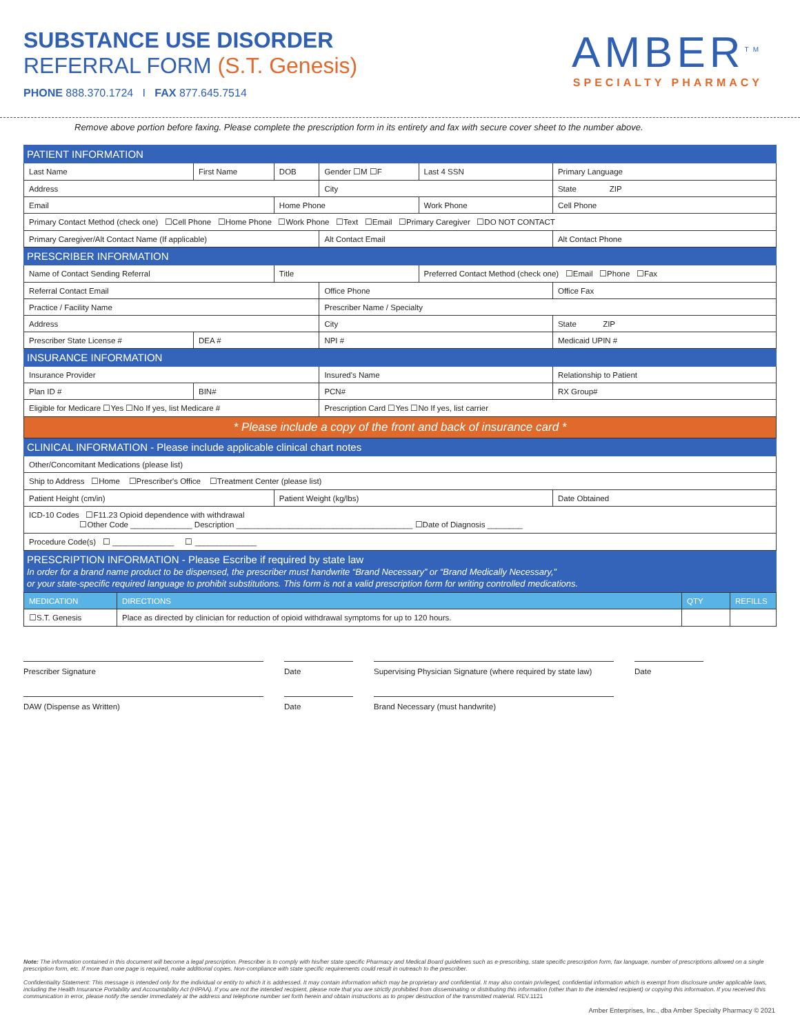SUBSTANCE USE DISORDER
REFERRAL FORM (S.T. Genesis)
PHONE 888.370.1724 I FAX 877.645.7514
AMBER<sup>TM</sup>
SPECIALTY PHARMACY
Remove above portion before faxing. Please complete the prescription form in its entirety and fax with secure cover sheet to the number above.
| PATIENT INFORMATION | | | | | |
| Last Name | First Name | DOB | Gender ☐M ☐F | Last 4 SSN | Primary Language |
| Address | | | City | | State ZIP |
| Email | | Home Phone | | Work Phone | Cell Phone |
| Primary Contact Method (check one) ☐Cell Phone ☐Home Phone ☐Work Phone ☐Text ☐Email ☐Primary Caregiver ☐DO NOT CONTACT | | | | | |
| Primary Caregiver/Alt Contact Name (If applicable) | | | Alt Contact Email | | Alt Contact Phone |
| PRESCRIBER INFORMATION | | | | | |
| Name of Contact Sending Referral | | Title | | Preferred Contact Method (check one) ☐Email ☐Phone ☐Fax | |
| Referral Contact Email | | | Office Phone | | Office Fax |
| Practice / Facility Name | | | Prescriber Name / Specialty | | |
| Address | | | City | | State ZIP |
| Prescriber State License # | DEA # | | NPI # | | Medicaid UPIN # |
| INSURANCE INFORMATION | | | | | |
| Insurance Provider | | | Insured's Name | | Relationship to Patient |
| Plan ID # | BIN# | | PCN# | | RX Group# |
| Eligible for Medicare ☐Yes ☐No If yes, list Medicare # | | | Prescription Card ☐Yes ☐No If yes, list carrier | | |
| * Please include a copy of the front and back of insurance card * | | | | | |
| CLINICAL INFORMATION - Please include applicable clinical chart notes | | | | | |
| Other/Concomitant Medications (please list) | | | | | |
| Ship to Address ☐Home ☐Prescriber's Office ☐Treatment Center (please list) | | | | | |
| Patient Height (cm/in) | | Patient Weight (kg/lbs) | | | Date Obtained |
| ICD-10 Codes ☐F11.23 Opioid dependence with withdrawal ☐Other Code ______________ Description ________________________________________ ☐Date of Diagnosis ________ | | | | | |
| Procedure Code(s) ☐ ______________ ☐ ______________ | | | | | |
| PRESCRIPTION INFORMATION - Please Escribe if required by state law In order for a brand name product to be dispensed, the prescriber must handwrite “Brand Necessary” or “Brand Medically Necessary,” or your state-specific required language to prohibit substitutions. This form is not a valid prescription form for writing controlled medications. | | | | | |
| MEDICATION | DIRECTIONS | QTY | REFILLS |
| ☐S.T. Genesis | Place as directed by clinician for reduction of opioid withdrawal symptoms for up to 120 hours. | | |
Prescriber Signature Date Supervising Physician Signature (where required by state law)
Date
DAW (Dispense as Written) Date Brand Necessary (must handwrite)
Note: The information contained in this document will become a legal prescription. Prescriber is to comply with his/her state specific Pharmacy and Medical Board guidelines such as e-prescribing, state specific prescription form, fax language, number of prescriptions allowed on a single prescription form, etc. If more than one page is required, make additional copies. Non-compliance with state specific requirements could result in outreach to the prescriber.
Confidentiality Statement: This message is intended only for the individual or entity to which it is addressed. It may contain information which may be proprietary and confidential. It may also contain privileged, confidential information which is exempt from disclosure under applicable laws, including the Health Insurance Portability and Accountability Act (HIPAA). If you are not the intended recipient, please note that you are strictly prohibited from disseminating or distributing this information (other than to the intended recipient) or copying this information. If you received this communication in error, please notify the sender immediately at the address and telephone number set forth herein and obtain instructions as to proper destruction of the transmitted material. REV.1121
Amber Enterprises, Inc., dba Amber Specialty Pharmacy © 2021